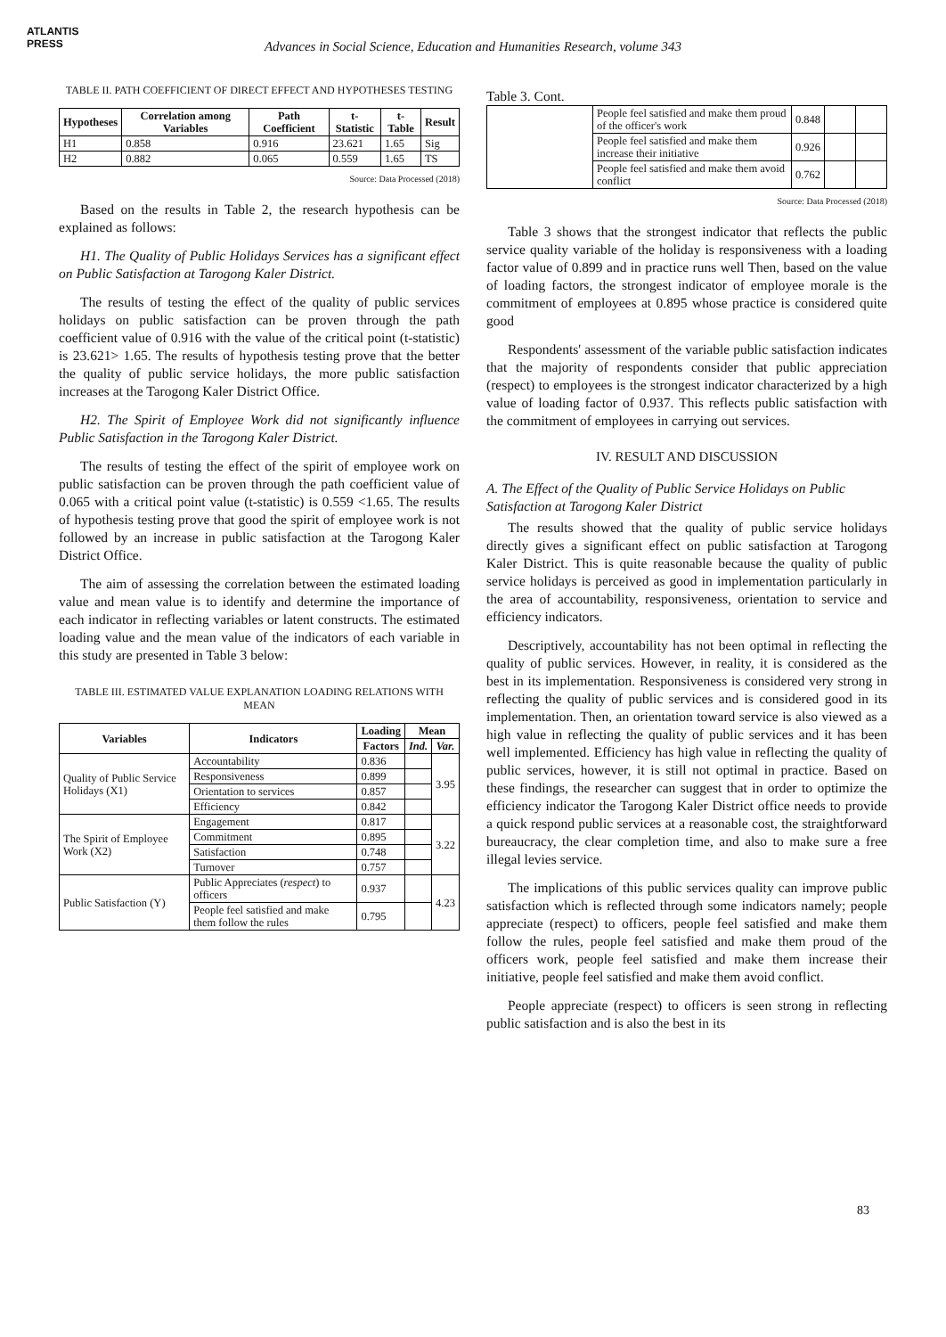ATLANTIS
PRESS
Advances in Social Science, Education and Humanities Research, volume 343
TABLE II. PATH COEFFICIENT OF DIRECT EFFECT AND HYPOTHESES TESTING
| Hypotheses | Correlation among Variables | Path Coefficient | t-Statistic | t-Table | Result |
| --- | --- | --- | --- | --- | --- |
| H1 | 0.858 | 0.916 | 23.621 | 1.65 | Sig |
| H2 | 0.882 | 0.065 | 0.559 | 1.65 | TS |
Source: Data Processed (2018)
Based on the results in Table 2, the research hypothesis can be explained as follows:
H1. The Quality of Public Holidays Services has a significant effect on Public Satisfaction at Tarogong Kaler District.
The results of testing the effect of the quality of public services holidays on public satisfaction can be proven through the path coefficient value of 0.916 with the value of the critical point (t-statistic) is 23.621> 1.65. The results of hypothesis testing prove that the better the quality of public service holidays, the more public satisfaction increases at the Tarogong Kaler District Office.
H2. The Spirit of Employee Work did not significantly influence Public Satisfaction in the Tarogong Kaler District.
The results of testing the effect of the spirit of employee work on public satisfaction can be proven through the path coefficient value of 0.065 with a critical point value (t-statistic) is 0.559 <1.65. The results of hypothesis testing prove that good the spirit of employee work is not followed by an increase in public satisfaction at the Tarogong Kaler District Office.
The aim of assessing the correlation between the estimated loading value and mean value is to identify and determine the importance of each indicator in reflecting variables or latent constructs. The estimated loading value and the mean value of the indicators of each variable in this study are presented in Table 3 below:
TABLE III. ESTIMATED VALUE EXPLANATION LOADING RELATIONS WITH MEAN
| Variables | Indicators | Loading | Mean | |
| --- | --- | --- | --- | --- |
| | | Factors | Ind. | Var. |
| Quality of Public Service Holidays (X1) | Accountability | 0.836 | | 3.95 |
| | Responsiveness | 0.899 | | |
| | Orientation to services | 0.857 | | |
| | Efficiency | 0.842 | | |
| The Spirit of Employee Work (X2) | Engagement | 0.817 | | 3.22 |
| | Commitment | 0.895 | | |
| | Satisfaction | 0.748 | | |
| | Turnover | 0.757 | | |
| Public Satisfaction (Y) | Public Appreciates ( respect ) to officers | 0.937 | | 4.23 |
| | People feel satisfied and make them follow the rules | 0.795 | | |
Table 3. Cont.
| | People feel satisfied and make them proud of the officer's work | 0.848 | | |
| | People feel satisfied and make them increase their initiative | 0.926 | | |
| | People feel satisfied and make them avoid conflict | 0.762 | | |
Source: Data Processed (2018)
Table 3 shows that the strongest indicator that reflects the public service quality variable of the holiday is responsiveness with a loading factor value of 0.899 and in practice runs well Then, based on the value of loading factors, the strongest indicator of employee morale is the commitment of employees at 0.895 whose practice is considered quite good
Respondents' assessment of the variable public satisfaction indicates that the majority of respondents consider that public appreciation (respect) to employees is the strongest indicator characterized by a high value of loading factor of 0.937. This reflects public satisfaction with the commitment of employees in carrying out services.
IV. RESULT AND DISCUSSION
A. The Effect of the Quality of Public Service Holidays on Public Satisfaction at Tarogong Kaler District
The results showed that the quality of public service holidays directly gives a significant effect on public satisfaction at Tarogong Kaler District. This is quite reasonable because the quality of public service holidays is perceived as good in implementation particularly in the area of accountability, responsiveness, orientation to service and efficiency indicators.
Descriptively, accountability has not been optimal in reflecting the quality of public services. However, in reality, it is considered as the best in its implementation. Responsiveness is considered very strong in reflecting the quality of public services and is considered good in its implementation. Then, an orientation toward service is also viewed as a high value in reflecting the quality of public services and it has been well implemented. Efficiency has high value in reflecting the quality of public services, however, it is still not optimal in practice. Based on these findings, the researcher can suggest that in order to optimize the efficiency indicator the Tarogong Kaler District office needs to provide a quick respond public services at a reasonable cost, the straightforward bureaucracy, the clear completion time, and also to make sure a free illegal levies service.
The implications of this public services quality can improve public satisfaction which is reflected through some indicators namely; people appreciate (respect) to officers, people feel satisfied and make them follow the rules, people feel satisfied and make them proud of the officers work, people feel satisfied and make them increase their initiative, people feel satisfied and make them avoid conflict.
People appreciate (respect) to officers is seen strong in reflecting public satisfaction and is also the best in its
83